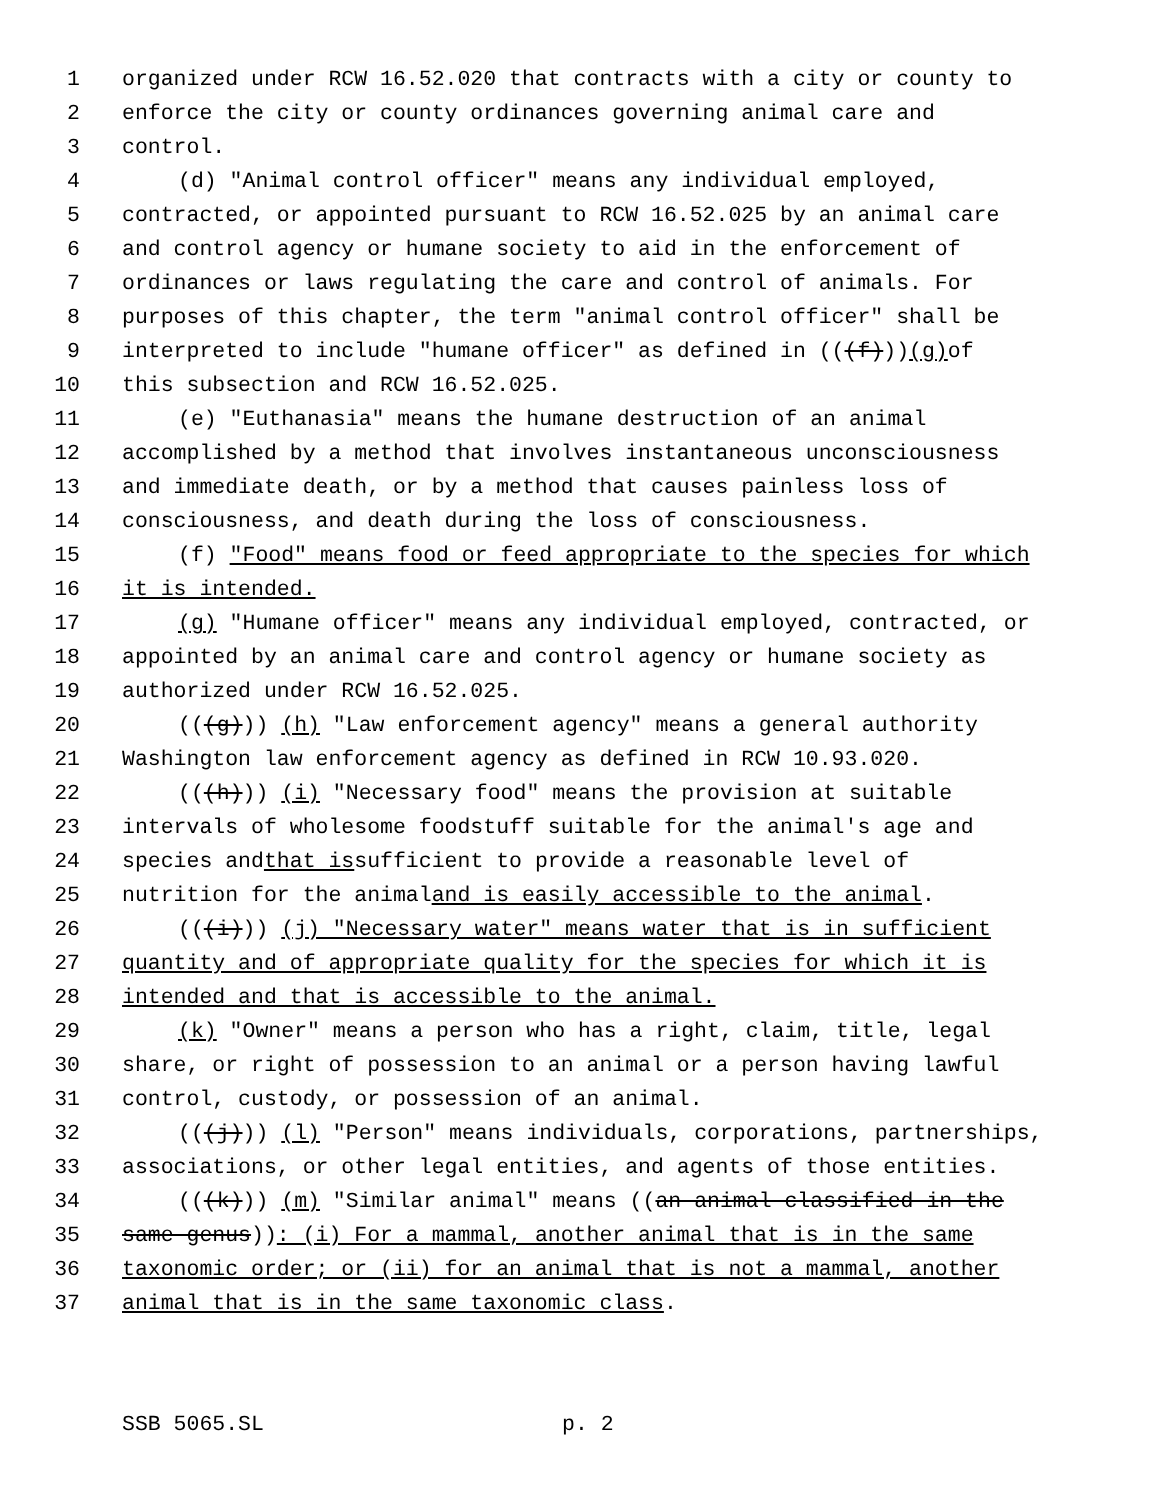1 organized under RCW 16.52.020 that contracts with a city or county to
2 enforce the city or county ordinances governing animal care and
3 control.
4 (d) "Animal control officer" means any individual employed,
5 contracted, or appointed pursuant to RCW 16.52.025 by an animal care
6 and control agency or humane society to aid in the enforcement of
7 ordinances or laws regulating the care and control of animals. For
8 purposes of this chapter, the term "animal control officer" shall be
9 interpreted to include "humane officer" as defined in (((f))) (g) of
10 this subsection and RCW 16.52.025.
11 (e) "Euthanasia" means the humane destruction of an animal
12 accomplished by a method that involves instantaneous unconsciousness
13 and immediate death, or by a method that causes painless loss of
14 consciousness, and death during the loss of consciousness.
15 (f) "Food" means food or feed appropriate to the species for which
16 it is intended.
17 (g) "Humane officer" means any individual employed, contracted, or
18 appointed by an animal care and control agency or humane society as
19 authorized under RCW 16.52.025.
20 (((g))) (h) "Law enforcement agency" means a general authority
21 Washington law enforcement agency as defined in RCW 10.93.020.
22 (((h))) (i) "Necessary food" means the provision at suitable
23 intervals of wholesome foodstuff suitable for the animal's age and
24 species and that is sufficient to provide a reasonable level of
25 nutrition for the animal and is easily accessible to the animal.
26 (((i))) (j) "Necessary water" means water that is in sufficient
27 quantity and of appropriate quality for the species for which it is
28 intended and that is accessible to the animal.
29 (k) "Owner" means a person who has a right, claim, title, legal
30 share, or right of possession to an animal or a person having lawful
31 control, custody, or possession of an animal.
32 (((j))) (l) "Person" means individuals, corporations, partnerships,
33 associations, or other legal entities, and agents of those entities.
34 (((k))) (m) "Similar animal" means ((an animal classified in the
35 same genus)): (i) For a mammal, another animal that is in the same
36 taxonomic order; or (ii) for an animal that is not a mammal, another
37 animal that is in the same taxonomic class.
SSB 5065.SL p. 2